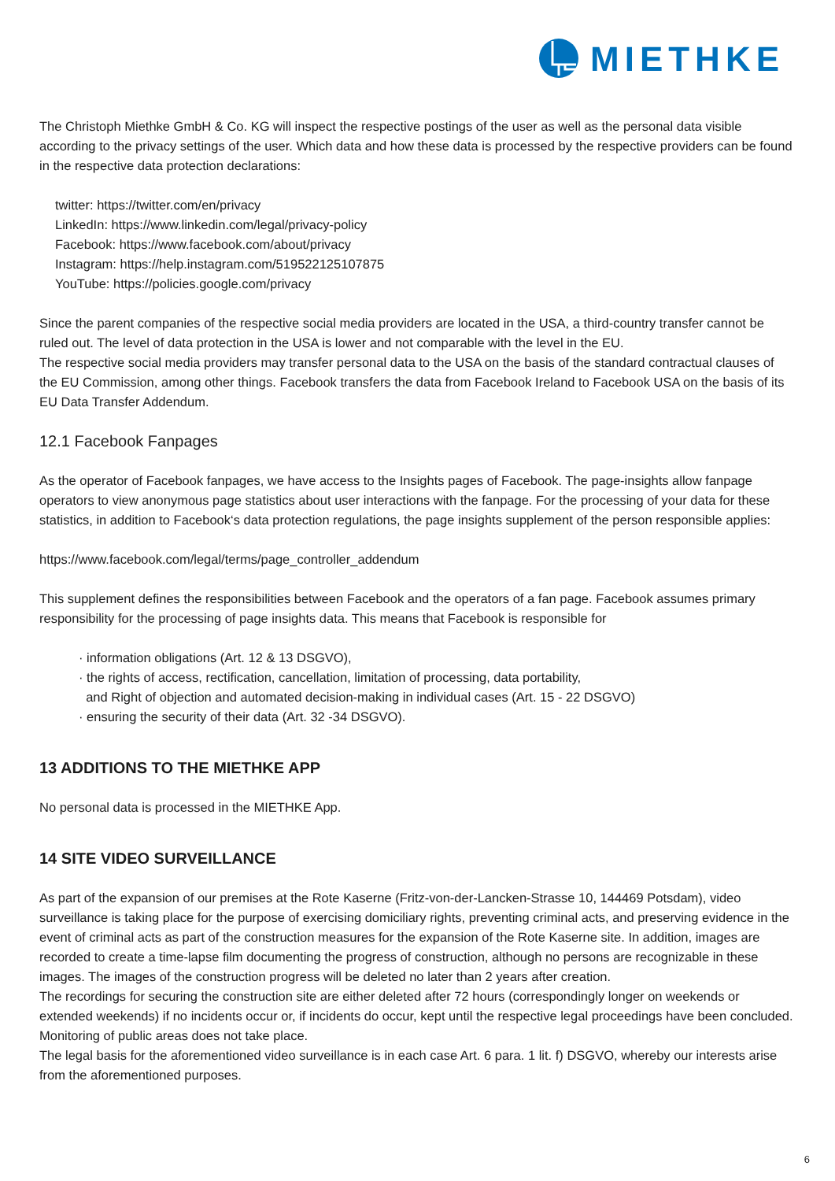MIETHKE
The Christoph Miethke GmbH & Co. KG will inspect the respective postings of the user as well as the personal data visible according to the privacy settings of the user. Which data and how these data is processed by the respective providers can be found in the respective data protection declarations:
twitter: https://twitter.com/en/privacy
LinkedIn: https://www.linkedin.com/legal/privacy-policy
Facebook: https://www.facebook.com/about/privacy
Instagram: https://help.instagram.com/519522125107875
YouTube: https://policies.google.com/privacy
Since the parent companies of the respective social media providers are located in the USA, a third-country transfer cannot be ruled out. The level of data protection in the USA is lower and not comparable with the level in the EU.
The respective social media providers may transfer personal data to the USA on the basis of the standard contractual clauses of the EU Commission, among other things. Facebook transfers the data from Facebook Ireland to Facebook USA on the basis of its EU Data Transfer Addendum.
12.1 Facebook Fanpages
As the operator of Facebook fanpages, we have access to the Insights pages of Facebook. The page-insights allow fanpage operators to view anonymous page statistics about user interactions with the fanpage. For the processing of your data for these statistics, in addition to Facebook‘s data protection regulations, the page insights supplement of the person responsible applies:
https://www.facebook.com/legal/terms/page_controller_addendum
This supplement defines the responsibilities between Facebook and the operators of a fan page. Facebook assumes primary responsibility for the processing of page insights data. This means that Facebook is responsible for
· information obligations (Art. 12 & 13 DSGVO),
· the rights of access, rectification, cancellation, limitation of processing, data portability,
and Right of objection and automated decision-making in individual cases (Art. 15 - 22 DSGVO)
· ensuring the security of their data (Art. 32 -34 DSGVO).
13 ADDITIONS TO THE MIETHKE APP
No personal data is processed in the MIETHKE App.
14 SITE VIDEO SURVEILLANCE
As part of the expansion of our premises at the Rote Kaserne (Fritz-von-der-Lancken-Strasse 10, 144469 Potsdam), video surveillance is taking place for the purpose of exercising domiciliary rights, preventing criminal acts, and preserving evidence in the event of criminal acts as part of the construction measures for the expansion of the Rote Kaserne site. In addition, images are recorded to create a time-lapse film documenting the progress of construction, although no persons are recognizable in these images. The images of the construction progress will be deleted no later than 2 years after creation.
The recordings for securing the construction site are either deleted after 72 hours (correspondingly longer on weekends or extended weekends) if no incidents occur or, if incidents do occur, kept until the respective legal proceedings have been concluded.
Monitoring of public areas does not take place.
The legal basis for the aforementioned video surveillance is in each case Art. 6 para. 1 lit. f) DSGVO, whereby our interests arise from the aforementioned purposes.
6